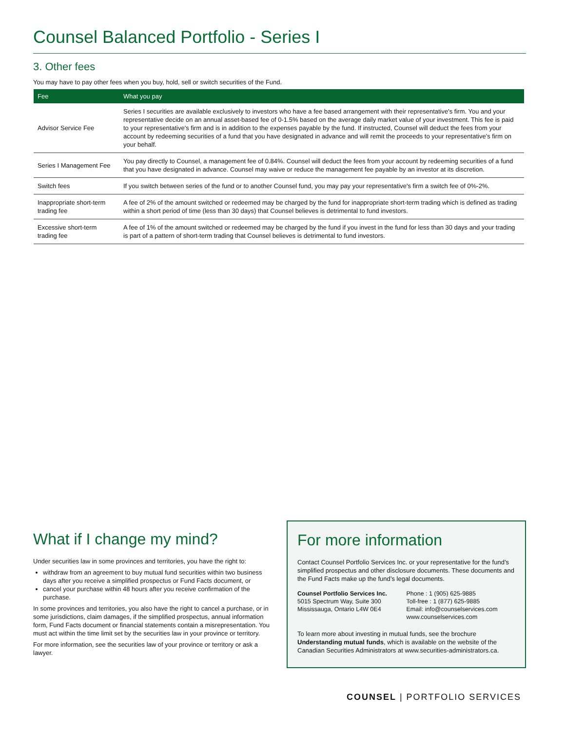Counsel Balanced Portfolio - Series I
3. Other fees
You may have to pay other fees when you buy, hold, sell or switch securities of the Fund.
| Fee | What you pay |
| --- | --- |
| Advisor Service Fee | Series I securities are available exclusively to investors who have a fee based arrangement with their representative's firm. You and your representative decide on an annual asset-based fee of 0-1.5% based on the average daily market value of your investment. This fee is paid to your representative's firm and is in addition to the expenses payable by the fund. If instructed, Counsel will deduct the fees from your account by redeeming securities of a fund that you have designated in advance and will remit the proceeds to your representative’s firm on your behalf. |
| Series I Management Fee | You pay directly to Counsel, a management fee of 0.84%. Counsel will deduct the fees from your account by redeeming securities of a fund that you have designated in advance. Counsel may waive or reduce the management fee payable by an investor at its discretion. |
| Switch fees | If you switch between series of the fund or to another Counsel fund, you may pay your representative's firm a switch fee of 0%-2%. |
| Inappropriate short-term trading fee | A fee of 2% of the amount switched or redeemed may be charged by the fund for inappropriate short-term trading which is defined as trading within a short period of time (less than 30 days) that Counsel believes is detrimental to fund investors. |
| Excessive short-term trading fee | A fee of 1% of the amount switched or redeemed may be charged by the fund if you invest in the fund for less than 30 days and your trading is part of a pattern of short-term trading that Counsel believes is detrimental to fund investors. |
What if I change my mind?
Under securities law in some provinces and territories, you have the right to:
withdraw from an agreement to buy mutual fund securities within two business days after you receive a simplified prospectus or Fund Facts document, or
cancel your purchase within 48 hours after you receive confirmation of the purchase.
In some provinces and territories, you also have the right to cancel a purchase, or in some jurisdictions, claim damages, if the simplified prospectus, annual information form, Fund Facts document or financial statements contain a misrepresentation. You must act within the time limit set by the securities law in your province or territory.
For more information, see the securities law of your province or territory or ask a lawyer.
For more information
Contact Counsel Portfolio Services Inc. or your representative for the fund’s simplified prospectus and other disclosure documents. These documents and the Fund Facts make up the fund’s legal documents.
Counsel Portfolio Services Inc.
5015 Spectrum Way, Suite 300
Mississauga, Ontario L4W 0E4
Phone : 1 (905) 625-9885
Toll-free : 1 (877) 625-9885
Email: info@counselservices.com
www.counselservices.com
To learn more about investing in mutual funds, see the brochure Understanding mutual funds, which is available on the website of the Canadian Securities Administrators at www.securities-administrators.ca.
COUNSEL | PORTFOLIO SERVICES